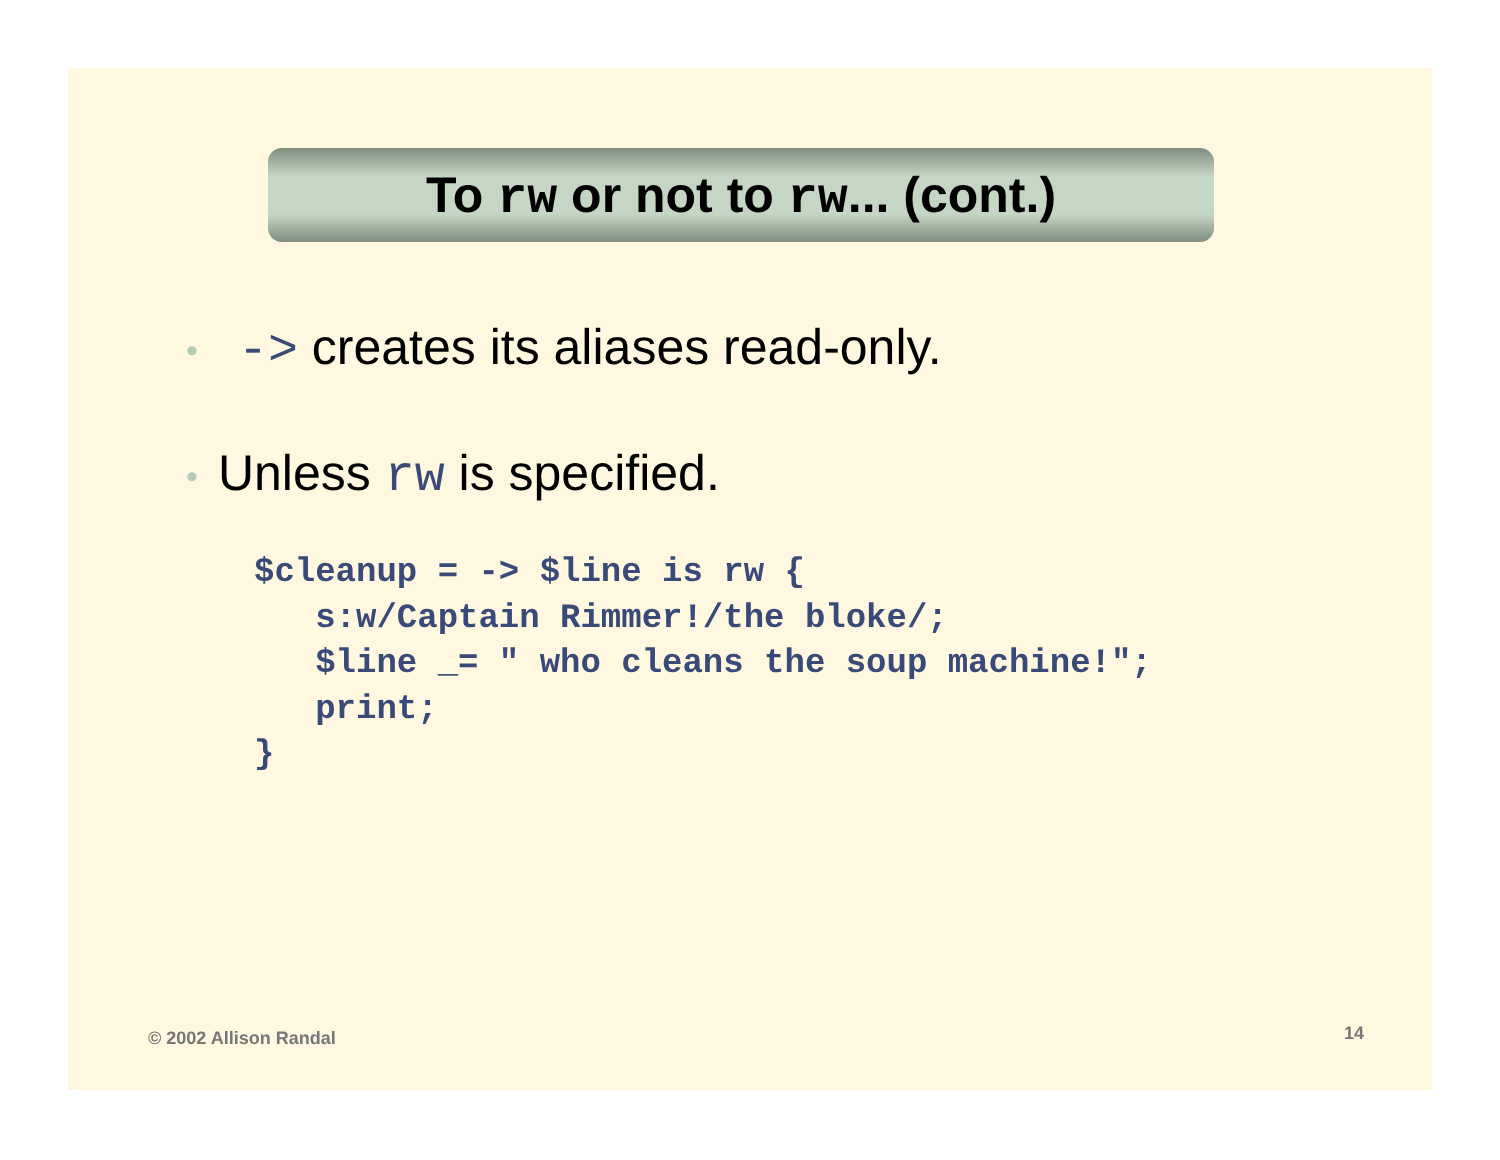To rw or not to rw... (cont.)
• -> creates its aliases read-only.
• Unless rw is specified.
$cleanup = -> $line is rw {
   s:w/Captain Rimmer!/the bloke/;
   $line _= " who cleans the soup machine!";
   print;
}
© 2002 Allison Randal 14